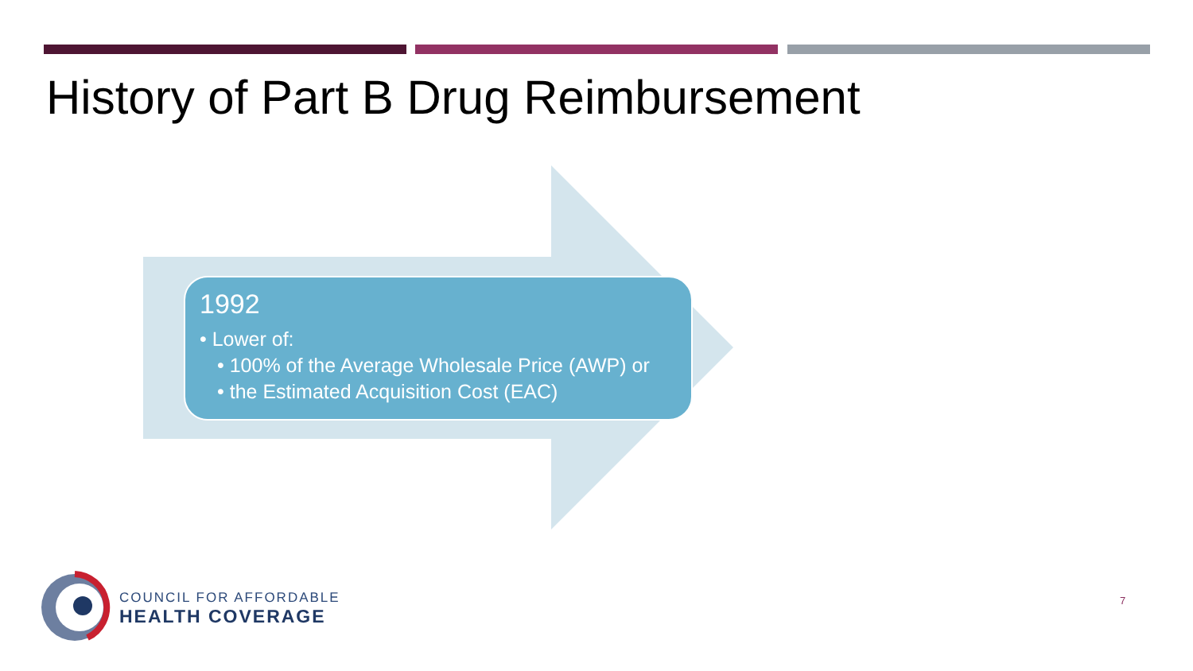History of Part B Drug Reimbursement
1992
• Lower of:
• 100% of the Average Wholesale Price (AWP) or
• the Estimated Acquisition Cost (EAC)
COUNCIL FOR AFFORDABLE
HEALTH COVERAGE
7